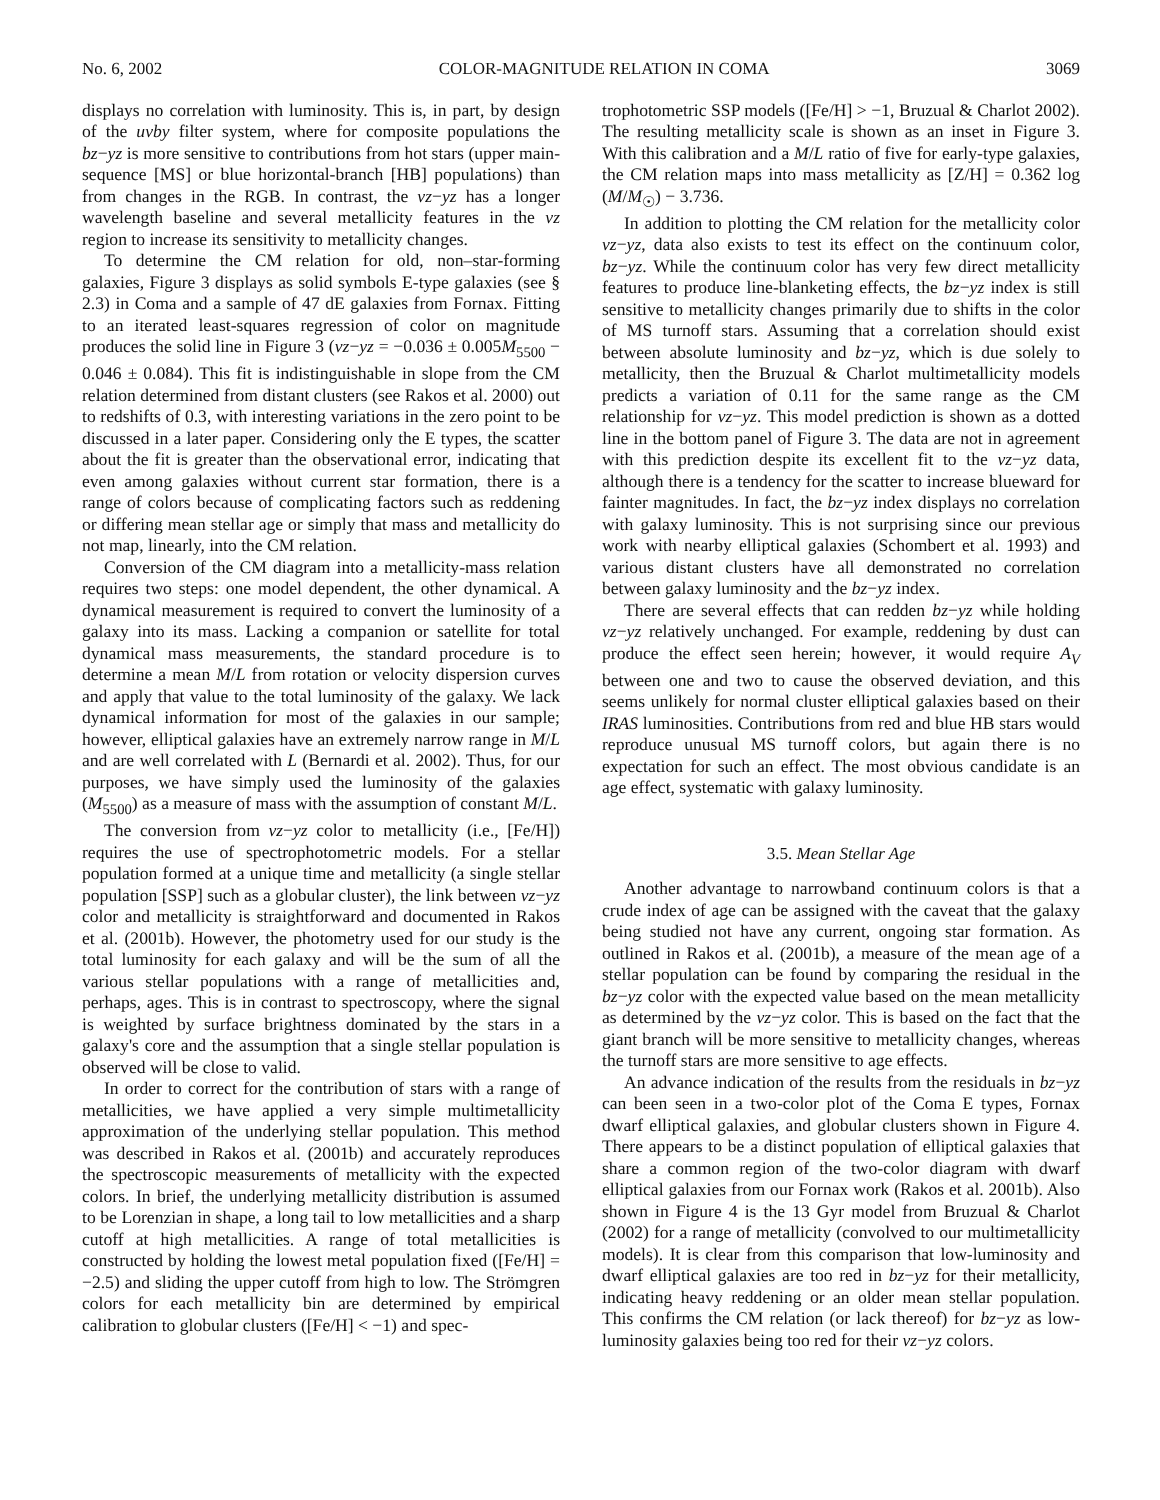No. 6, 2002 COLOR-MAGNITUDE RELATION IN COMA 3069
displays no correlation with luminosity. This is, in part, by design of the uvby filter system, where for composite populations the bz−yz is more sensitive to contributions from hot stars (upper main-sequence [MS] or blue horizontal-branch [HB] populations) than from changes in the RGB. In contrast, the vz−yz has a longer wavelength baseline and several metallicity features in the vz region to increase its sensitivity to metallicity changes.
To determine the CM relation for old, non–star-forming galaxies, Figure 3 displays as solid symbols E-type galaxies (see § 2.3) in Coma and a sample of 47 dE galaxies from Fornax. Fitting to an iterated least-squares regression of color on magnitude produces the solid line in Figure 3 (vz−yz = −0.036 ± 0.005M<sub>5500</sub> − 0.046 ± 0.084). This fit is indistinguishable in slope from the CM relation determined from distant clusters (see Rakos et al. 2000) out to redshifts of 0.3, with interesting variations in the zero point to be discussed in a later paper. Considering only the E types, the scatter about the fit is greater than the observational error, indicating that even among galaxies without current star formation, there is a range of colors because of complicating factors such as reddening or differing mean stellar age or simply that mass and metallicity do not map, linearly, into the CM relation.
Conversion of the CM diagram into a metallicity-mass relation requires two steps: one model dependent, the other dynamical. A dynamical measurement is required to convert the luminosity of a galaxy into its mass. Lacking a companion or satellite for total dynamical mass measurements, the standard procedure is to determine a mean M/L from rotation or velocity dispersion curves and apply that value to the total luminosity of the galaxy. We lack dynamical information for most of the galaxies in our sample; however, elliptical galaxies have an extremely narrow range in M/L and are well correlated with L (Bernardi et al. 2002). Thus, for our purposes, we have simply used the luminosity of the galaxies (M<sub>5500</sub>) as a measure of mass with the assumption of constant M/L.
The conversion from vz−yz color to metallicity (i.e., [Fe/H]) requires the use of spectrophotometric models. For a stellar population formed at a unique time and metallicity (a single stellar population [SSP] such as a globular cluster), the link between vz−yz color and metallicity is straightforward and documented in Rakos et al. (2001b). However, the photometry used for our study is the total luminosity for each galaxy and will be the sum of all the various stellar populations with a range of metallicities and, perhaps, ages. This is in contrast to spectroscopy, where the signal is weighted by surface brightness dominated by the stars in a galaxy's core and the assumption that a single stellar population is observed will be close to valid.
In order to correct for the contribution of stars with a range of metallicities, we have applied a very simple multimetallicity approximation of the underlying stellar population. This method was described in Rakos et al. (2001b) and accurately reproduces the spectroscopic measurements of metallicity with the expected colors. In brief, the underlying metallicity distribution is assumed to be Lorenzian in shape, a long tail to low metallicities and a sharp cutoff at high metallicities. A range of total metallicities is constructed by holding the lowest metal population fixed ([Fe/H] = −2.5) and sliding the upper cutoff from high to low. The Strömgren colors for each metallicity bin are determined by empirical calibration to globular clusters ([Fe/H] < −1) and spec-
trophotometric SSP models ([Fe/H] > −1, Bruzual & Charlot 2002). The resulting metallicity scale is shown as an inset in Figure 3. With this calibration and a M/L ratio of five for early-type galaxies, the CM relation maps into mass metallicity as [Z/H] = 0.362 log (M/M<sub>☉</sub>) − 3.736.
In addition to plotting the CM relation for the metallicity color vz−yz, data also exists to test its effect on the continuum color, bz−yz. While the continuum color has very few direct metallicity features to produce line-blanketing effects, the bz−yz index is still sensitive to metallicity changes primarily due to shifts in the color of MS turnoff stars. Assuming that a correlation should exist between absolute luminosity and bz−yz, which is due solely to metallicity, then the Bruzual & Charlot multimetallicity models predicts a variation of 0.11 for the same range as the CM relationship for vz−yz. This model prediction is shown as a dotted line in the bottom panel of Figure 3. The data are not in agreement with this prediction despite its excellent fit to the vz−yz data, although there is a tendency for the scatter to increase blueward for fainter magnitudes. In fact, the bz−yz index displays no correlation with galaxy luminosity. This is not surprising since our previous work with nearby elliptical galaxies (Schombert et al. 1993) and various distant clusters have all demonstrated no correlation between galaxy luminosity and the bz−yz index.
There are several effects that can redden bz−yz while holding vz−yz relatively unchanged. For example, reddening by dust can produce the effect seen herein; however, it would require A<sub>V</sub> between one and two to cause the observed deviation, and this seems unlikely for normal cluster elliptical galaxies based on their IRAS luminosities. Contributions from red and blue HB stars would reproduce unusual MS turnoff colors, but again there is no expectation for such an effect. The most obvious candidate is an age effect, systematic with galaxy luminosity.
3.5. Mean Stellar Age
Another advantage to narrowband continuum colors is that a crude index of age can be assigned with the caveat that the galaxy being studied not have any current, ongoing star formation. As outlined in Rakos et al. (2001b), a measure of the mean age of a stellar population can be found by comparing the residual in the bz−yz color with the expected value based on the mean metallicity as determined by the vz−yz color. This is based on the fact that the giant branch will be more sensitive to metallicity changes, whereas the turnoff stars are more sensitive to age effects.
An advance indication of the results from the residuals in bz−yz can been seen in a two-color plot of the Coma E types, Fornax dwarf elliptical galaxies, and globular clusters shown in Figure 4. There appears to be a distinct population of elliptical galaxies that share a common region of the two-color diagram with dwarf elliptical galaxies from our Fornax work (Rakos et al. 2001b). Also shown in Figure 4 is the 13 Gyr model from Bruzual & Charlot (2002) for a range of metallicity (convolved to our multimetallicity models). It is clear from this comparison that low-luminosity and dwarf elliptical galaxies are too red in bz−yz for their metallicity, indicating heavy reddening or an older mean stellar population. This confirms the CM relation (or lack thereof) for bz−yz as low-luminosity galaxies being too red for their vz−yz colors.